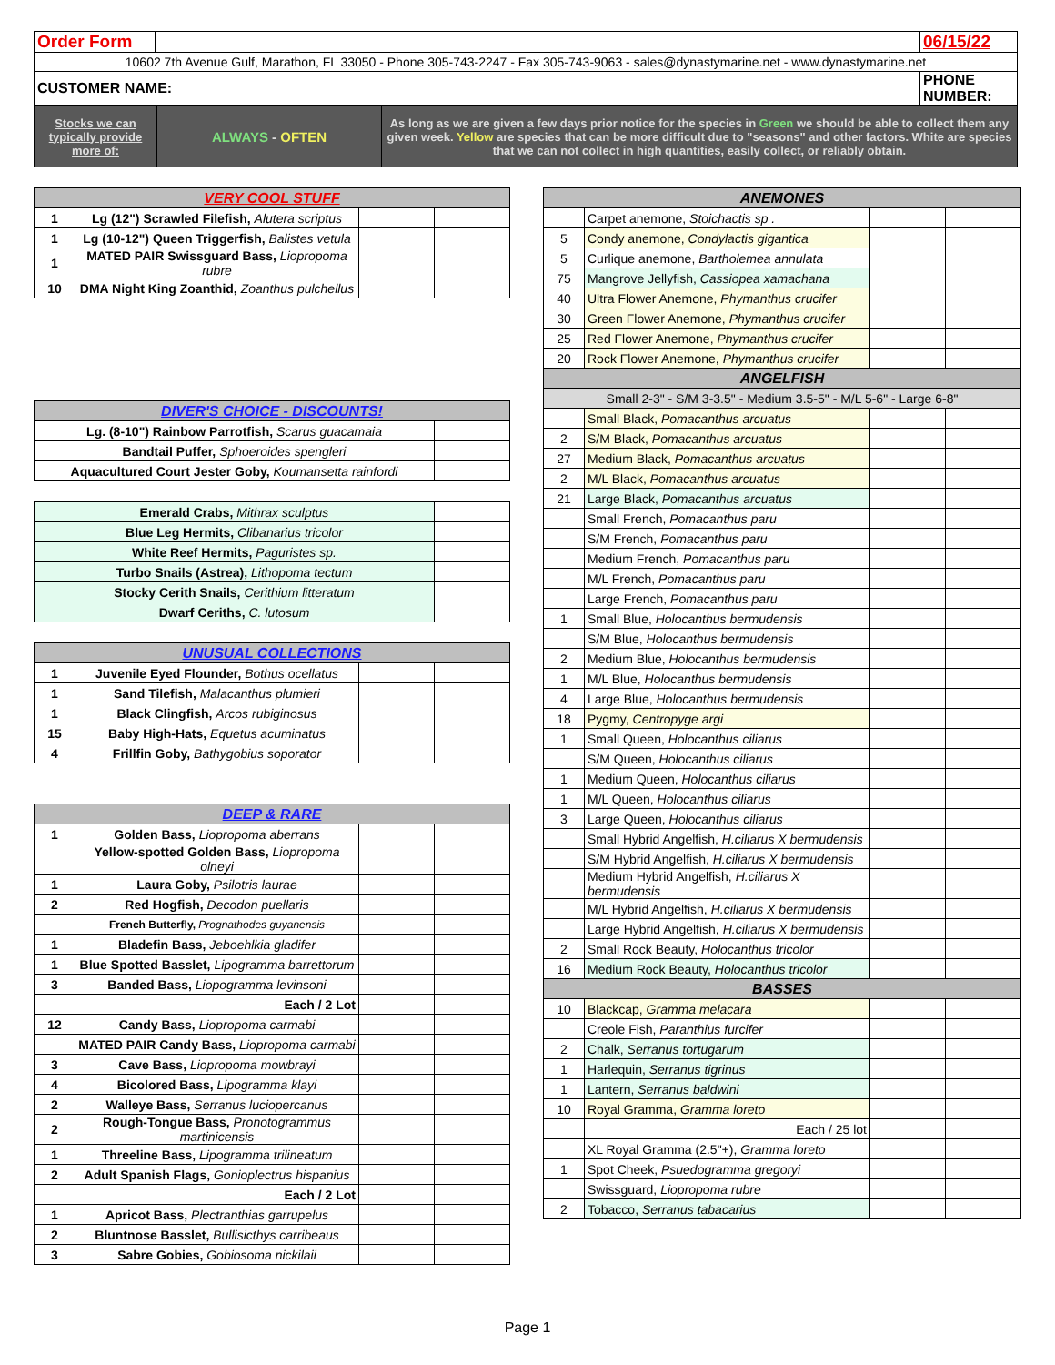| Order Form | | 06/15/22 |
| 10602 7th Avenue Gulf, Marathon, FL 33050 - Phone 305-743-2247 - Fax 305-743-9063 - sales@dynastymarine.net - www.dynastymarine.net | | |
| CUSTOMER NAME: | | PHONE NUMBER: |
| Stocks we can typically provide more of: | ALWAYS - OFTEN | As long as we are given a few days prior notice for the species in Green we should be able to collect them any given week. Yellow are species that can be more difficult due to "seasons" and other factors. White are species that we can not collect in high quantities, easily collect, or reliably obtain. |
| VERY COOL STUFF | | | |
| 1 | Lg (12") Scrawled Filefish, Alutera scriptus | | |
| 1 | Lg (10-12") Queen Triggerfish, Balistes vetula | | |
| 1 | MATED PAIR Swissguard Bass, Liopropoma rubre | | |
| 10 | DMA Night King Zoanthid, Zoanthus pulchellus | | |
| DIVER'S CHOICE - DISCOUNTS! | |
| Lg. (8-10") Rainbow Parrotfish, Scarus guacamaia | |
| Bandtail Puffer, Sphoeroides spengleri | |
| Aquacultured Court Jester Goby, Koumansetta rainfordi | |
| Emerald Crabs, Mithrax sculptus | |
| Blue Leg Hermits, Clibanarius tricolor | |
| White Reef Hermits, Paguristes sp. | |
| Turbo Snails (Astrea), Lithopoma tectum | |
| Stocky Cerith Snails, Cerithium litteratum | |
| Dwarf Ceriths, C. lutosum | |
| UNUSUAL COLLECTIONS | | | |
| 1 | Juvenile Eyed Flounder, Bothus ocellatus | | |
| 1 | Sand Tilefish, Malacanthus plumieri | | |
| 1 | Black Clingfish, Arcos rubiginosus | | |
| 15 | Baby High-Hats, Equetus acuminatus | | |
| 4 | Frillfin Goby, Bathygobius soporator | | |
| DEEP & RARE | | | |
| 1 | Golden Bass, Liopropoma aberrans | | |
| | Yellow-spotted Golden Bass, Liopropoma olneyi | | |
| 1 | Laura Goby, Psilotris laurae | | |
| 2 | Red Hogfish, Decodon puellaris | | |
| | French Butterfly, Prognathodes guyanensis | | |
| 1 | Bladefin Bass, Jeboehlkia gladifer | | |
| 1 | Blue Spotted Basslet, Lipogramma barrettorum | | |
| 3 | Banded Bass, Liopogramma levinsoni | | |
| | Each / 2 Lot | | |
| 12 | Candy Bass, Liopropoma carmabi | | |
| | MATED PAIR Candy Bass, Liopropoma carmabi | | |
| 3 | Cave Bass, Liopropoma mowbrayi | | |
| 4 | Bicolored Bass, Lipogramma klayi | | |
| 2 | Walleye Bass, Serranus luciopercanus | | |
| 2 | Rough-Tongue Bass, Pronotogrammus martinicensis | | |
| 1 | Threeline Bass, Lipogramma trilineatum | | |
| 2 | Adult Spanish Flags, Gonioplectrus hispanius | | |
| | Each / 2 Lot | | |
| 1 | Apricot Bass, Plectranthias garrupelus | | |
| 2 | Bluntnose Basslet, Bullisicthys carribeaus | | |
| 3 | Sabre Gobies, Gobiosoma nickilaii | | |
| ANEMONES | | | |
| | Carpet anemone, Stoichactis sp . | | |
| 5 | Condy anemone, Condylactis gigantica | | |
| 5 | Curlique anemone, Bartholemea annulata | | |
| 75 | Mangrove Jellyfish, Cassiopea xamachana | | |
| 40 | Ultra Flower Anemone, Phymanthus crucifer | | |
| 30 | Green Flower Anemone, Phymanthus crucifer | | |
| 25 | Red Flower Anemone, Phymanthus crucifer | | |
| 20 | Rock Flower Anemone, Phymanthus crucifer | | |
| ANGELFISH | | | |
| Small 2-3" - S/M 3-3.5" - Medium 3.5-5" - M/L 5-6" - Large 6-8" | | | |
| | Small Black, Pomacanthus arcuatus | | |
| 2 | S/M Black, Pomacanthus arcuatus | | |
| 27 | Medium Black, Pomacanthus arcuatus | | |
| 2 | M/L Black, Pomacanthus arcuatus | | |
| 21 | Large Black, Pomacanthus arcuatus | | |
| | Small French, Pomacanthus paru | | |
| | S/M French, Pomacanthus paru | | |
| | Medium French, Pomacanthus paru | | |
| | M/L French, Pomacanthus paru | | |
| | Large French, Pomacanthus paru | | |
| 1 | Small Blue, Holocanthus bermudensis | | |
| | S/M Blue, Holocanthus bermudensis | | |
| 2 | Medium Blue, Holocanthus bermudensis | | |
| 1 | M/L Blue, Holocanthus bermudensis | | |
| 4 | Large Blue, Holocanthus bermudensis | | |
| 18 | Pygmy, Centropyge argi | | |
| 1 | Small Queen, Holocanthus ciliarus | | |
| | S/M Queen, Holocanthus ciliarus | | |
| 1 | Medium Queen, Holocanthus ciliarus | | |
| 1 | M/L Queen, Holocanthus ciliarus | | |
| 3 | Large Queen, Holocanthus ciliarus | | |
| | Small Hybrid Angelfish, H.ciliarus X bermudensis | | |
| | S/M Hybrid Angelfish, H.ciliarus X bermudensis | | |
| | Medium Hybrid Angelfish, H.ciliarus X bermudensis | | |
| | M/L Hybrid Angelfish, H.ciliarus X bermudensis | | |
| | Large Hybrid Angelfish, H.ciliarus X bermudensis | | |
| 2 | Small Rock Beauty, Holocanthus tricolor | | |
| 16 | Medium Rock Beauty, Holocanthus tricolor | | |
| BASSES | | | |
| 10 | Blackcap, Gramma melacara | | |
| | Creole Fish, Paranthius furcifer | | |
| 2 | Chalk, Serranus tortugarum | | |
| 1 | Harlequin, Serranus tigrinus | | |
| 1 | Lantern, Serranus baldwini | | |
| 10 | Royal Gramma, Gramma loreto | | |
| | Each / 25 lot | | |
| | XL Royal Gramma (2.5"+), Gramma loreto | | |
| 1 | Spot Cheek, Psuedogramma gregoryi | | |
| | Swissguard, Liopropoma rubre | | |
| 2 | Tobacco, Serranus tabacarius | | |
Page 1